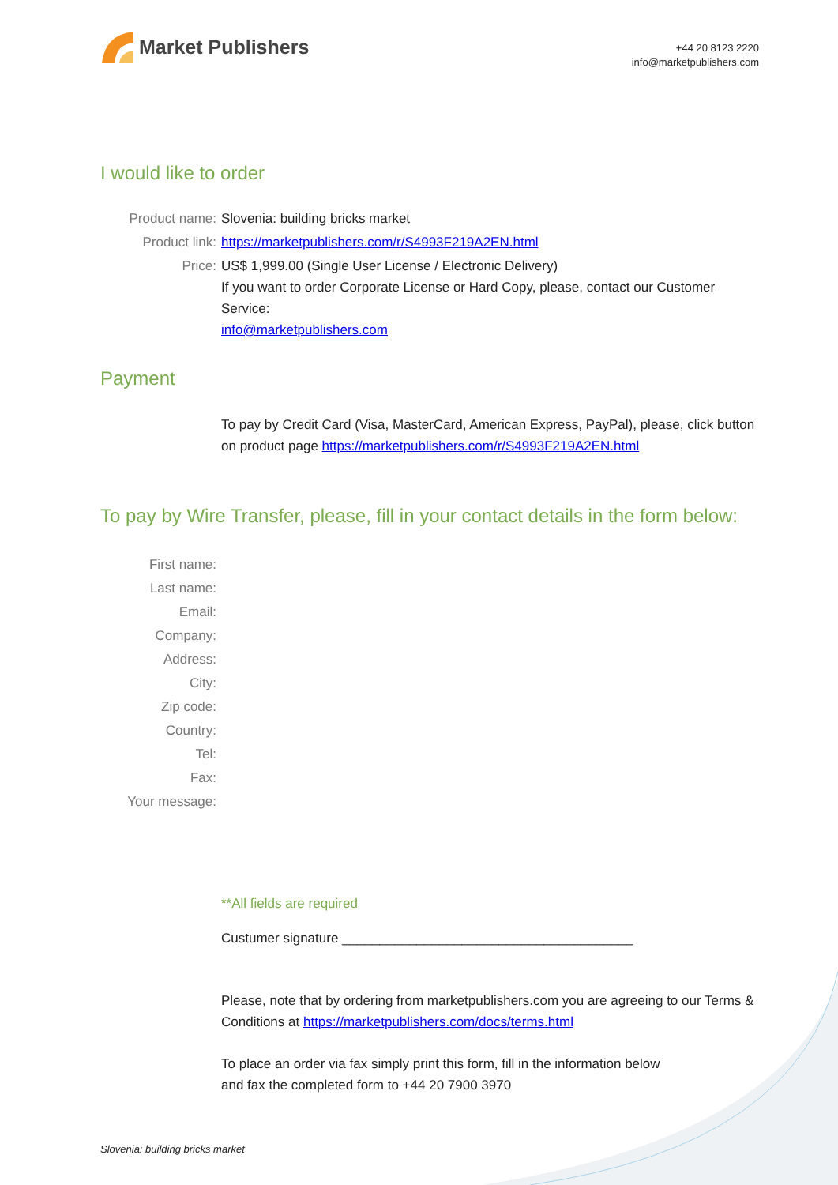Market Publishers
+44 20 8123 2220
info@marketpublishers.com
I would like to order
Product name:
Slovenia: building bricks market
Product link:
https://marketpublishers.com/r/S4993F219A2EN.html
Price:
US$ 1,999.00 (Single User License / Electronic Delivery)
If you want to order Corporate License or Hard Copy, please, contact our Customer Service:
info@marketpublishers.com
Payment
To pay by Credit Card (Visa, MasterCard, American Express, PayPal), please, click button on product page https://marketpublishers.com/r/S4993F219A2EN.html
To pay by Wire Transfer, please, fill in your contact details in the form below:
First name:
Last name:
Email:
Company:
Address:
City:
Zip code:
Country:
Tel:
Fax:
Your message:
**All fields are required
Custumer signature _______________________________________
Please, note that by ordering from marketpublishers.com you are agreeing to our Terms & Conditions at https://marketpublishers.com/docs/terms.html
To place an order via fax simply print this form, fill in the information below
and fax the completed form to +44 20 7900 3970
Slovenia: building bricks market